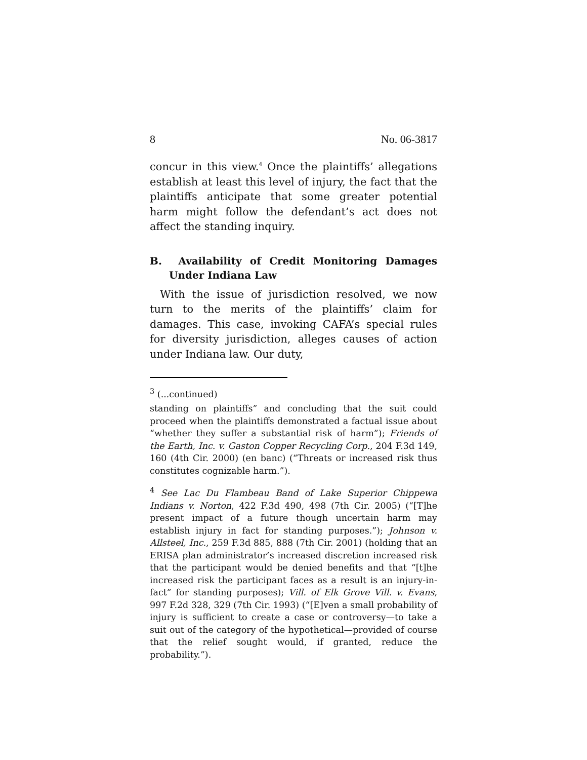8 No. 06-3817
concur in this view.<sup>4</sup> Once the plaintiffs’ allegations establish at least this level of injury, the fact that the plaintiffs anticipate that some greater potential harm might follow the defendant’s act does not affect the standing inquiry.
B. Availability of Credit Monitoring Damages Under Indiana Law
With the issue of jurisdiction resolved, we now turn to the merits of the plaintiffs’ claim for damages. This case, invoking CAFA’s special rules for diversity jurisdiction, alleges causes of action under Indiana law. Our duty,
<sup>3</sup> (...continued)
standing on plaintiffs” and concluding that the suit could proceed when the plaintiffs demonstrated a factual issue about “whether they suffer a substantial risk of harm”); Friends of the Earth, Inc. v. Gaston Copper Recycling Corp., 204 F.3d 149, 160 (4th Cir. 2000) (en banc) (“Threats or increased risk thus constitutes cognizable harm.”).
<sup>4</sup> See Lac Du Flambeau Band of Lake Superior Chippewa Indians v. Norton, 422 F.3d 490, 498 (7th Cir. 2005) (“[T]he present impact of a future though uncertain harm may establish injury in fact for standing purposes.”); Johnson v. Allsteel, Inc., 259 F.3d 885, 888 (7th Cir. 2001) (holding that an ERISA plan administrator’s increased discretion increased risk that the participant would be denied benefits and that “[t]he increased risk the participant faces as a result is an injury-in-fact” for standing purposes); Vill. of Elk Grove Vill. v. Evans, 997 F.2d 328, 329 (7th Cir. 1993) (“[E]ven a small probability of injury is sufficient to create a case or controversy—to take a suit out of the category of the hypothetical—provided of course that the relief sought would, if granted, reduce the probability.”).